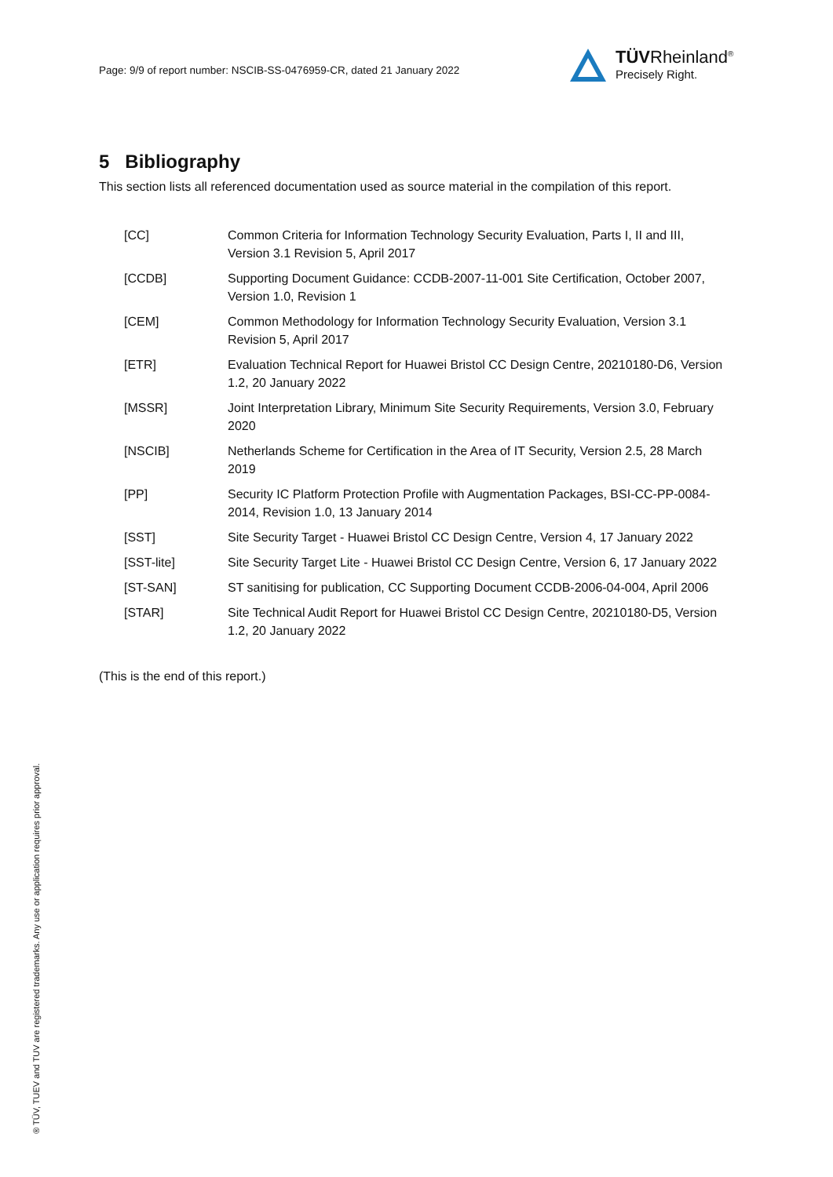Page: 9/9 of report number: NSCIB-SS-0476959-CR, dated 21 January 2022
TÜVRheinland<sup>®</sup>
Precisely Right.
5 Bibliography
This section lists all referenced documentation used as source material in the compilation of this report.
| [CC] | Common Criteria for Information Technology Security Evaluation, Parts I, II and III, Version 3.1 Revision 5, April 2017 |
| [CCDB] | Supporting Document Guidance: CCDB-2007-11-001 Site Certification, October 2007, Version 1.0, Revision 1 |
| [CEM] | Common Methodology for Information Technology Security Evaluation, Version 3.1 Revision 5, April 2017 |
| [ETR] | Evaluation Technical Report for Huawei Bristol CC Design Centre, 20210180-D6, Version 1.2, 20 January 2022 |
| [MSSR] | Joint Interpretation Library, Minimum Site Security Requirements, Version 3.0, February 2020 |
| [NSCIB] | Netherlands Scheme for Certification in the Area of IT Security, Version 2.5, 28 March 2019 |
| [PP] | Security IC Platform Protection Profile with Augmentation Packages, BSI-CC-PP-0084-2014, Revision 1.0, 13 January 2014 |
| [SST] | Site Security Target - Huawei Bristol CC Design Centre, Version 4, 17 January 2022 |
| [SST-lite] | Site Security Target Lite - Huawei Bristol CC Design Centre, Version 6, 17 January 2022 |
| [ST-SAN] | ST sanitising for publication, CC Supporting Document CCDB-2006-04-004, April 2006 |
| [STAR] | Site Technical Audit Report for Huawei Bristol CC Design Centre, 20210180-D5, Version 1.2, 20 January 2022 |
(This is the end of this report.)
® TÜV, TUEV and TUV are registered trademarks. Any use or application requires prior approval.